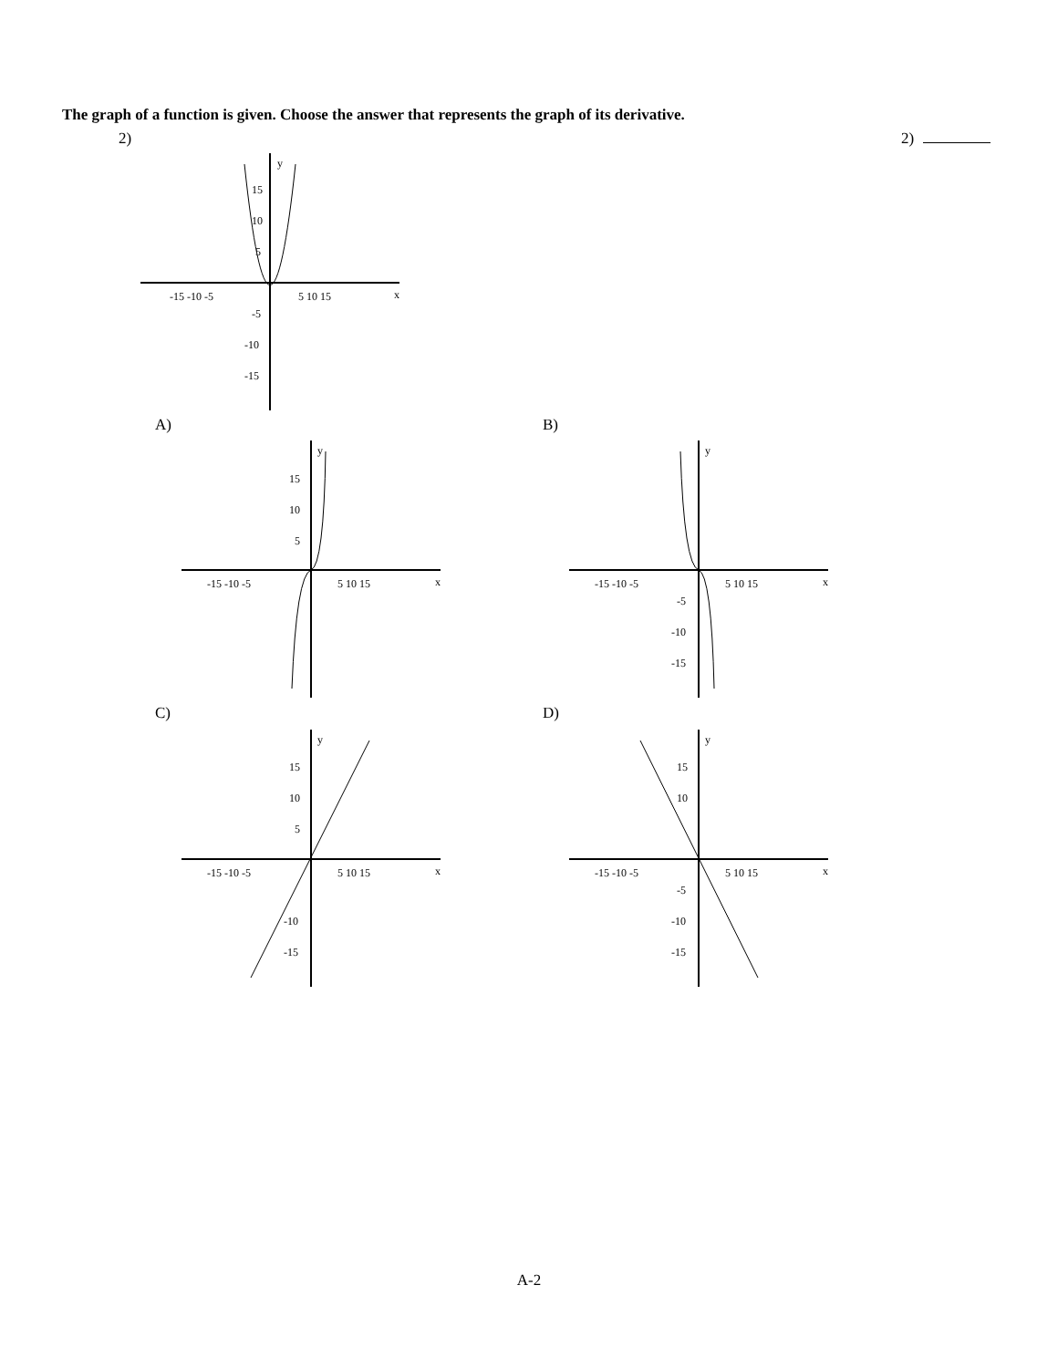The graph of a function is given. Choose the answer that represents the graph of its derivative.
2) 2)
y
x
-15 -10 -5
5 10 15
15
10
5
-5
-10
-15
A) B)
C) D)
y
x
-15 -10 -5
5 10 15
15
10
5
y
x
-15 -10 -5
5 10 15
-5
-10
-15
y
x
-15 -10 -5
5 10 15
15
10
5
-10
-15
y
x
-15 -10 -5
5 10 15
15
10
-5
-10
-15
A-2